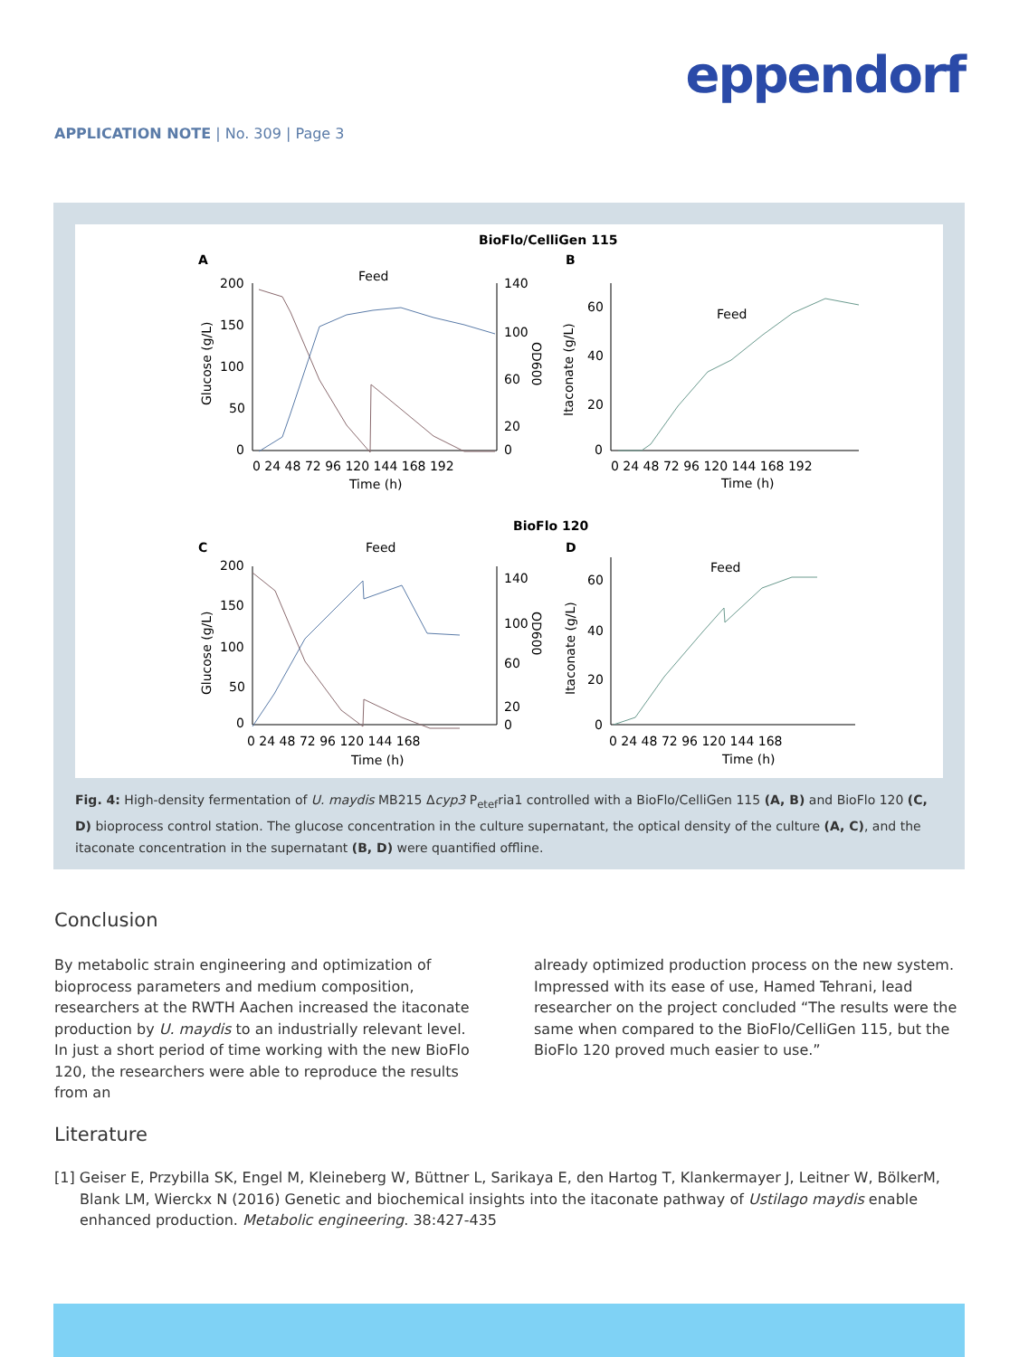eppendorf
APPLICATION NOTE | No. 309 | Page 3
BioFlo/CelliGen 115
A
B
BioFlo 120
C
D
Feed
Feed
Feed
Feed
0 24 48 72 96 120 144 168 192
Time (h)
0 24 48 72 96 120 144 168 192
Time (h)
0 24 48 72 96 120 144 168
Time (h)
0 24 48 72 96 120 144 168
Time (h)
200
150
100
50
0
140
100
60
20
0
60
40
20
0
200
150
100
50
0
140
100
60
20
0
60
40
20
0
Glucose (g/L)
Itaconate (g/L)
Glucose (g/L)
Itaconate (g/L)
OD600
OD600
Fig. 4: High-density fermentation of U. maydis MB215 Δcyp3 P<sub>etef</sub>ria1 controlled with a BioFlo/CelliGen 115 (A, B) and BioFlo 120 (C, D) bioprocess control station. The glucose concentration in the culture supernatant, the optical density of the culture (A, C), and the itaconate concentration in the supernatant (B, D) were quantified offline.
Conclusion
By metabolic strain engineering and optimization of bioprocess parameters and medium composition, researchers at the RWTH Aachen increased the itaconate production by U. maydis to an industrially relevant level. In just a short period of time working with the new BioFlo 120, the researchers were able to reproduce the results from an
already optimized production process on the new system. Impressed with its ease of use, Hamed Tehrani, lead researcher on the project concluded “The results were the same when compared to the BioFlo/CelliGen 115, but the BioFlo 120 proved much easier to use.”
Literature
[1] Geiser E, Przybilla SK, Engel M, Kleineberg W, Büttner L, Sarikaya E, den Hartog T, Klankermayer J, Leitner W, BölkerM, Blank LM, Wierckx N (2016) Genetic and biochemical insights into the itaconate pathway of Ustilago maydis enable enhanced production. Metabolic engineering. 38:427-435